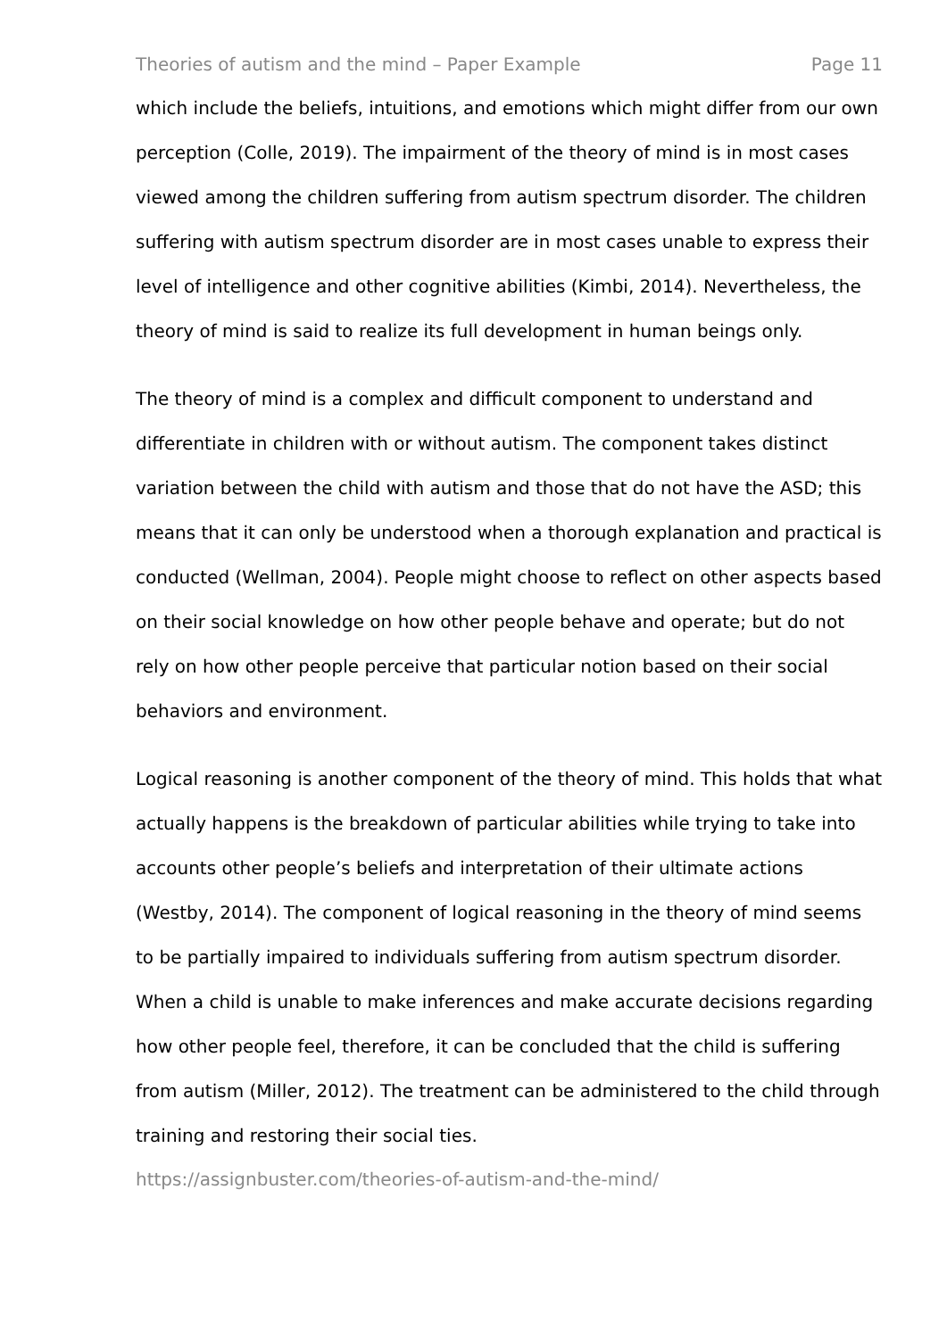Theories of autism and the mind – Paper Example Page 11
which include the beliefs, intuitions, and emotions which might differ from our own perception (Colle, 2019). The impairment of the theory of mind is in most cases viewed among the children suffering from autism spectrum disorder. The children suffering with autism spectrum disorder are in most cases unable to express their level of intelligence and other cognitive abilities (Kimbi, 2014). Nevertheless, the theory of mind is said to realize its full development in human beings only.
The theory of mind is a complex and difficult component to understand and differentiate in children with or without autism. The component takes distinct variation between the child with autism and those that do not have the ASD; this means that it can only be understood when a thorough explanation and practical is conducted (Wellman, 2004). People might choose to reflect on other aspects based on their social knowledge on how other people behave and operate; but do not rely on how other people perceive that particular notion based on their social behaviors and environment.
Logical reasoning is another component of the theory of mind. This holds that what actually happens is the breakdown of particular abilities while trying to take into accounts other people’s beliefs and interpretation of their ultimate actions (Westby, 2014). The component of logical reasoning in the theory of mind seems to be partially impaired to individuals suffering from autism spectrum disorder. When a child is unable to make inferences and make accurate decisions regarding how other people feel, therefore, it can be concluded that the child is suffering from autism (Miller, 2012). The treatment can be administered to the child through training and restoring their social ties.
https://assignbuster.com/theories-of-autism-and-the-mind/